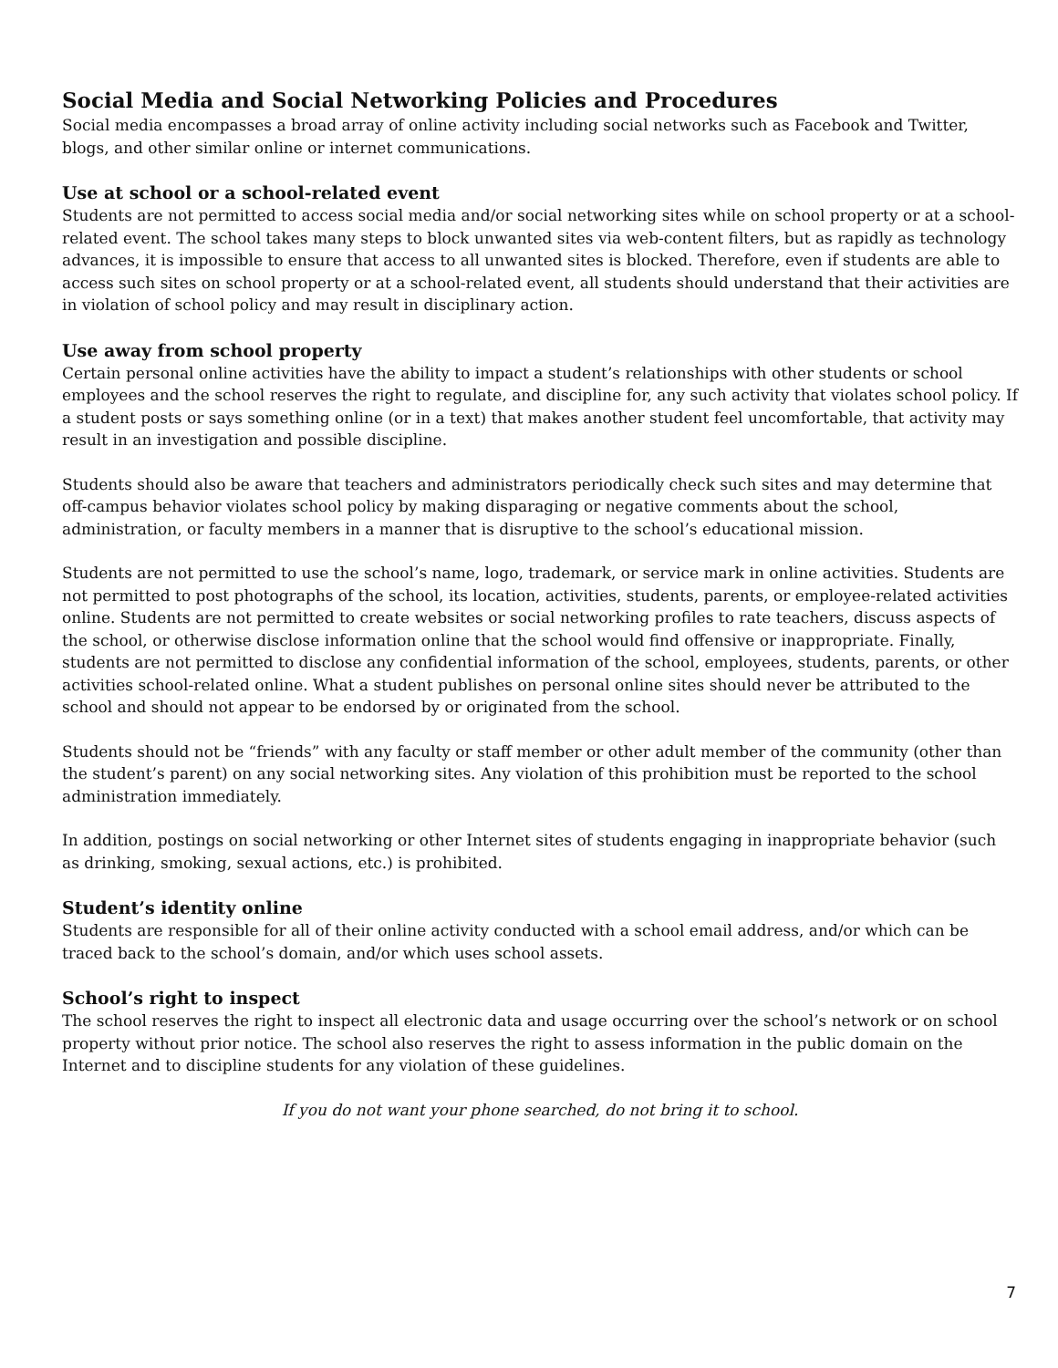Social Media and Social Networking Policies and Procedures
Social media encompasses a broad array of online activity including social networks such as Facebook and Twitter, blogs, and other similar online or internet communications.
Use at school or a school-related event
Students are not permitted to access social media and/or social networking sites while on school property or at a school-related event. The school takes many steps to block unwanted sites via web-content filters, but as rapidly as technology advances, it is impossible to ensure that access to all unwanted sites is blocked. Therefore, even if students are able to access such sites on school property or at a school-related event, all students should understand that their activities are in violation of school policy and may result in disciplinary action.
Use away from school property
Certain personal online activities have the ability to impact a student’s relationships with other students or school employees and the school reserves the right to regulate, and discipline for, any such activity that violates school policy. If a student posts or says something online (or in a text) that makes another student feel uncomfortable, that activity may result in an investigation and possible discipline.
Students should also be aware that teachers and administrators periodically check such sites and may determine that off-campus behavior violates school policy by making disparaging or negative comments about the school, administration, or faculty members in a manner that is disruptive to the school’s educational mission.
Students are not permitted to use the school’s name, logo, trademark, or service mark in online activities. Students are not permitted to post photographs of the school, its location, activities, students, parents, or employee-related activities online. Students are not permitted to create websites or social networking profiles to rate teachers, discuss aspects of the school, or otherwise disclose information online that the school would find offensive or inappropriate. Finally, students are not permitted to disclose any confidential information of the school, employees, students, parents, or other activities school-related online. What a student publishes on personal online sites should never be attributed to the school and should not appear to be endorsed by or originated from the school.
Students should not be “friends” with any faculty or staff member or other adult member of the community (other than the student’s parent) on any social networking sites. Any violation of this prohibition must be reported to the school administration immediately.
In addition, postings on social networking or other Internet sites of students engaging in inappropriate behavior (such as drinking, smoking, sexual actions, etc.) is prohibited.
Student’s identity online
Students are responsible for all of their online activity conducted with a school email address, and/or which can be traced back to the school’s domain, and/or which uses school assets.
School’s right to inspect
The school reserves the right to inspect all electronic data and usage occurring over the school’s network or on school property without prior notice. The school also reserves the right to assess information in the public domain on the Internet and to discipline students for any violation of these guidelines.
If you do not want your phone searched, do not bring it to school.
7